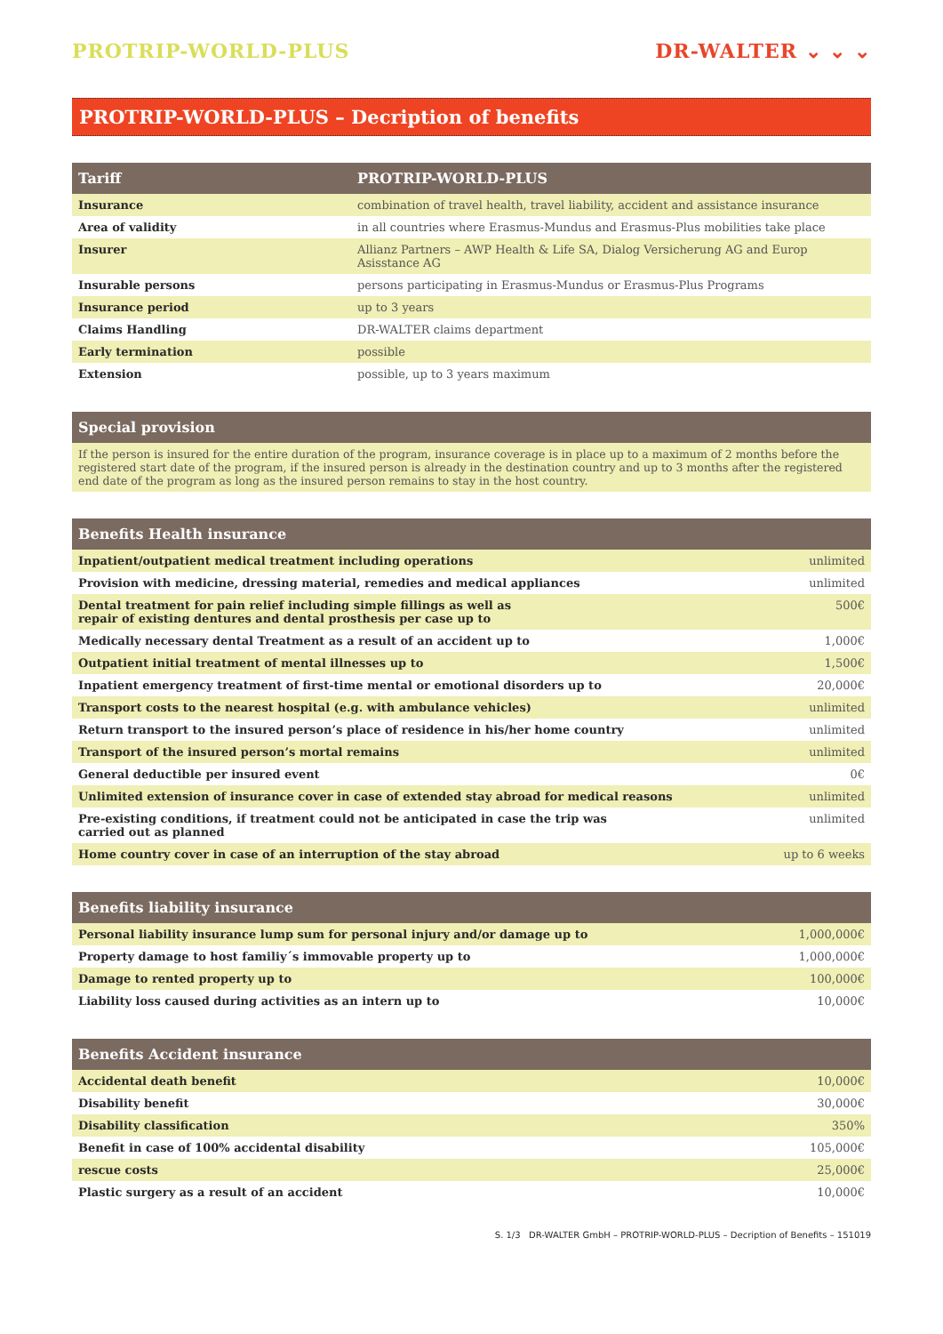PROTRIP-WORLD-PLUS DR-WALTER ⌄ ⌄ ⌄
PROTRIP-WORLD-PLUS – Decription of benefits
| Tariff | PROTRIP-WORLD-PLUS |
| --- | --- |
| Insurance | combination of travel health, travel liability, accident and assistance insurance |
| Area of validity | in all countries where Erasmus-Mundus and Erasmus-Plus mobilities take place |
| Insurer | Allianz Partners – AWP Health & Life SA, Dialog Versicherung AG and Europ Asisstance AG |
| Insurable persons | persons participating in Erasmus-Mundus or Erasmus-Plus Programs |
| Insurance period | up to 3 years |
| Claims Handling | DR-WALTER claims department |
| Early termination | possible |
| Extension | possible, up to 3 years maximum |
| Special provision |
| --- |
| If the person is insured for the entire duration of the program, insurance coverage is in place up to a maximum of 2 months before the registered start date of the program, if the insured person is already in the destination country and up to 3 months after the registered end date of the program as long as the insured person remains to stay in the host country. |
| Benefits Health insurance | |
| --- | --- |
| Inpatient/outpatient medical treatment including operations | unlimited |
| Provision with medicine, dressing material, remedies and medical appliances | unlimited |
| Dental treatment for pain relief including simple fillings as well as repair of existing dentures and dental prosthesis per case up to | 500€ |
| Medically necessary dental Treatment as a result of an accident up to | 1,000€ |
| Outpatient initial treatment of mental illnesses up to | 1,500€ |
| Inpatient emergency treatment of first-time mental or emotional disorders up to | 20,000€ |
| Transport costs to the nearest hospital (e.g. with ambulance vehicles) | unlimited |
| Return transport to the insured person’s place of residence in his/her home country | unlimited |
| Transport of the insured person’s mortal remains | unlimited |
| General deductible per insured event | 0€ |
| Unlimited extension of insurance cover in case of extended stay abroad for medical reasons | unlimited |
| Pre-existing conditions, if treatment could not be anticipated in case the trip was carried out as planned | unlimited |
| Home country cover in case of an interruption of the stay abroad | up to 6 weeks |
| Benefits liability insurance | |
| --- | --- |
| Personal liability insurance lump sum for personal injury and/or damage up to | 1,000,000€ |
| Property damage to host familiy´s immovable property up to | 1,000,000€ |
| Damage to rented property up to | 100,000€ |
| Liability loss caused during activities as an intern up to | 10,000€ |
| Benefits Accident insurance | |
| --- | --- |
| Accidental death benefit | 10,000€ |
| Disability benefit | 30,000€ |
| Disability classification | 350% |
| Benefit in case of 100% accidental disability | 105,000€ |
| rescue costs | 25,000€ |
| Plastic surgery as a result of an accident | 10,000€ |
S. 1/3 DR-WALTER GmbH – PROTRIP-WORLD-PLUS – Decription of Benefits – 151019